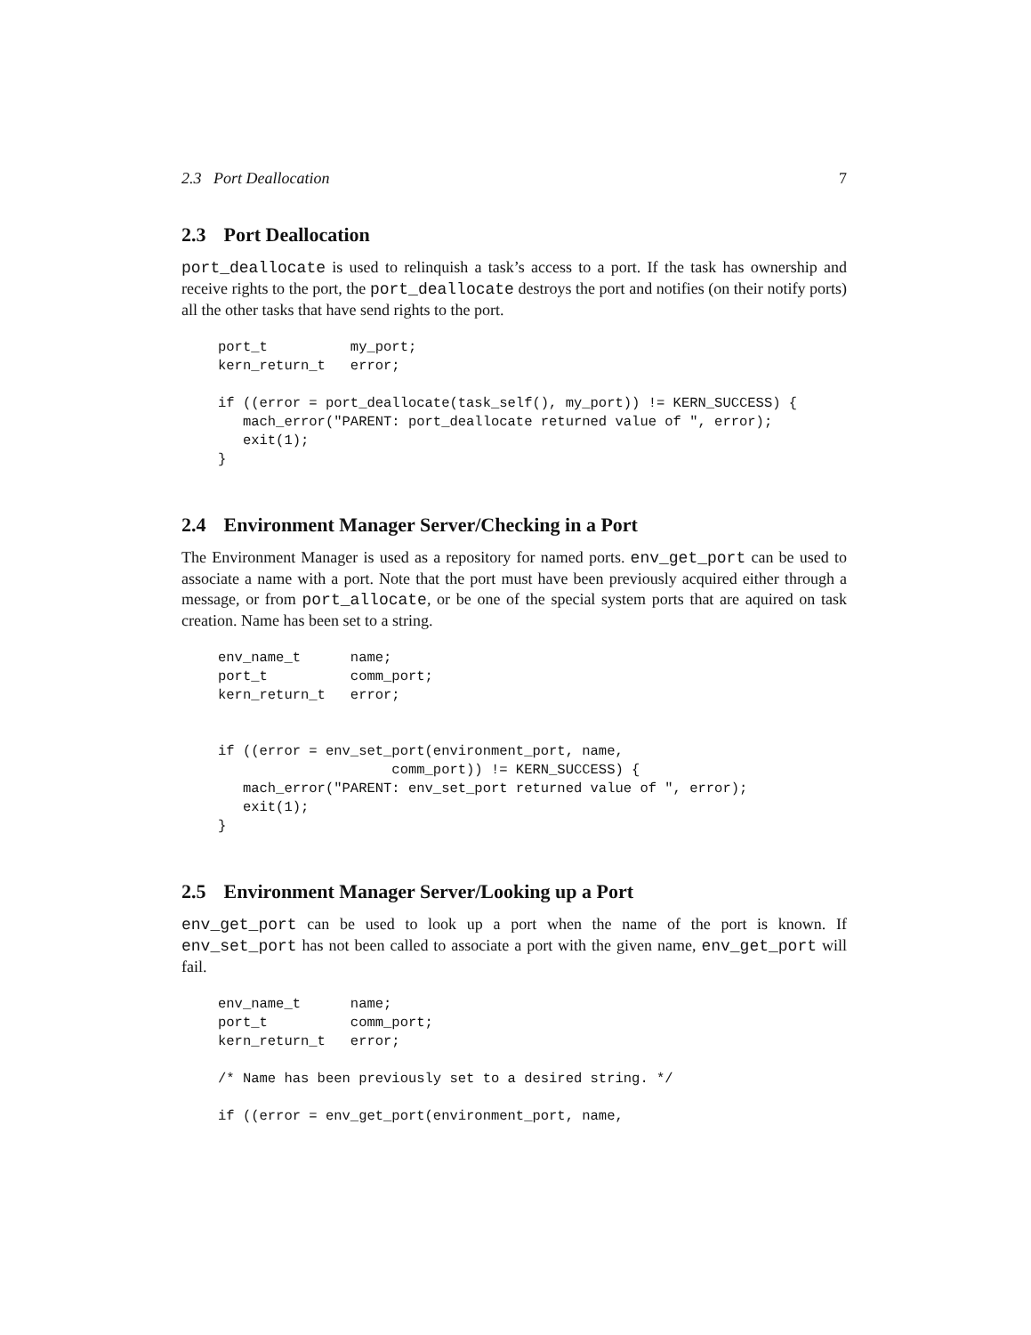2.3 Port Deallocation 7
2.3 Port Deallocation
port_deallocate is used to relinquish a task’s access to a port. If the task has ownership and receive rights to the port, the port_deallocate destroys the port and notifies (on their notify ports) all the other tasks that have send rights to the port.
port_t          my_port;
kern_return_t   error;

if ((error = port_deallocate(task_self(), my_port)) != KERN_SUCCESS) {
   mach_error("PARENT: port_deallocate returned value of ", error);
   exit(1);
}
2.4 Environment Manager Server/Checking in a Port
The Environment Manager is used as a repository for named ports. env_get_port can be used to associate a name with a port. Note that the port must have been previously acquired either through a message, or from port_allocate, or be one of the special system ports that are aquired on task creation. Name has been set to a string.
env_name_t      name;
port_t          comm_port;
kern_return_t   error;


if ((error = env_set_port(environment_port, name,
                     comm_port)) != KERN_SUCCESS) {
   mach_error("PARENT: env_set_port returned value of ", error);
   exit(1);
}
2.5 Environment Manager Server/Looking up a Port
env_get_port can be used to look up a port when the name of the port is known. If env_set_port has not been called to associate a port with the given name, env_get_port will fail.
env_name_t      name;
port_t          comm_port;
kern_return_t   error;

/* Name has been previously set to a desired string. */

if ((error = env_get_port(environment_port, name,